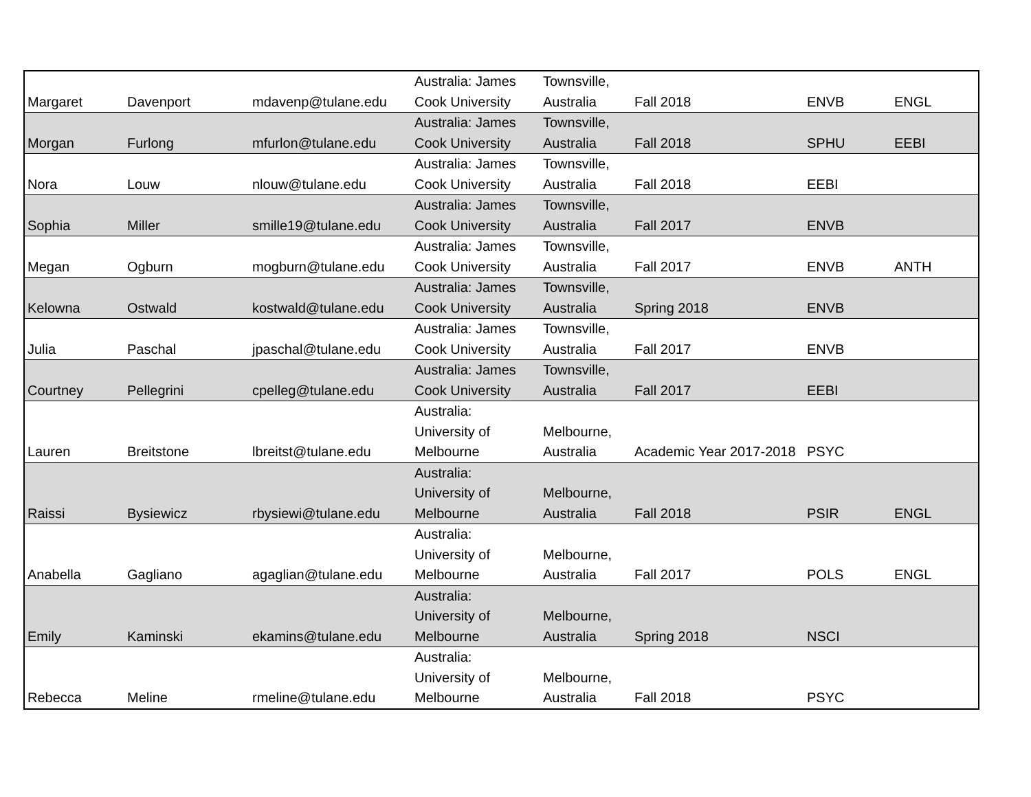| Margaret | Davenport | mdavenp@tulane.edu | Australia: James Cook University | Townsville, Australia | Fall 2018 | ENVB | ENGL |
| Morgan | Furlong | mfurlon@tulane.edu | Australia: James Cook University | Townsville, Australia | Fall 2018 | SPHU | EEBI |
| Nora | Louw | nlouw@tulane.edu | Australia: James Cook University | Townsville, Australia | Fall 2018 | EEBI | |
| Sophia | Miller | smille19@tulane.edu | Australia: James Cook University | Townsville, Australia | Fall 2017 | ENVB | |
| Megan | Ogburn | mogburn@tulane.edu | Australia: James Cook University | Townsville, Australia | Fall 2017 | ENVB | ANTH |
| Kelowna | Ostwald | kostwald@tulane.edu | Australia: James Cook University | Townsville, Australia | Spring 2018 | ENVB | |
| Julia | Paschal | jpaschal@tulane.edu | Australia: James Cook University | Townsville, Australia | Fall 2017 | ENVB | |
| Courtney | Pellegrini | cpelleg@tulane.edu | Australia: James Cook University | Townsville, Australia | Fall 2017 | EEBI | |
| Lauren | Breitstone | lbreitst@tulane.edu | Australia: University of Melbourne | Melbourne, Australia | Academic Year 2017-2018 | PSYC | |
| Raissi | Bysiewicz | rbysiewi@tulane.edu | Australia: University of Melbourne | Melbourne, Australia | Fall 2018 | PSIR | ENGL |
| Anabella | Gagliano | agaglian@tulane.edu | Australia: University of Melbourne | Melbourne, Australia | Fall 2017 | POLS | ENGL |
| Emily | Kaminski | ekamins@tulane.edu | Australia: University of Melbourne | Melbourne, Australia | Spring 2018 | NSCI | |
| Rebecca | Meline | rmeline@tulane.edu | Australia: University of Melbourne | Melbourne, Australia | Fall 2018 | PSYC | |